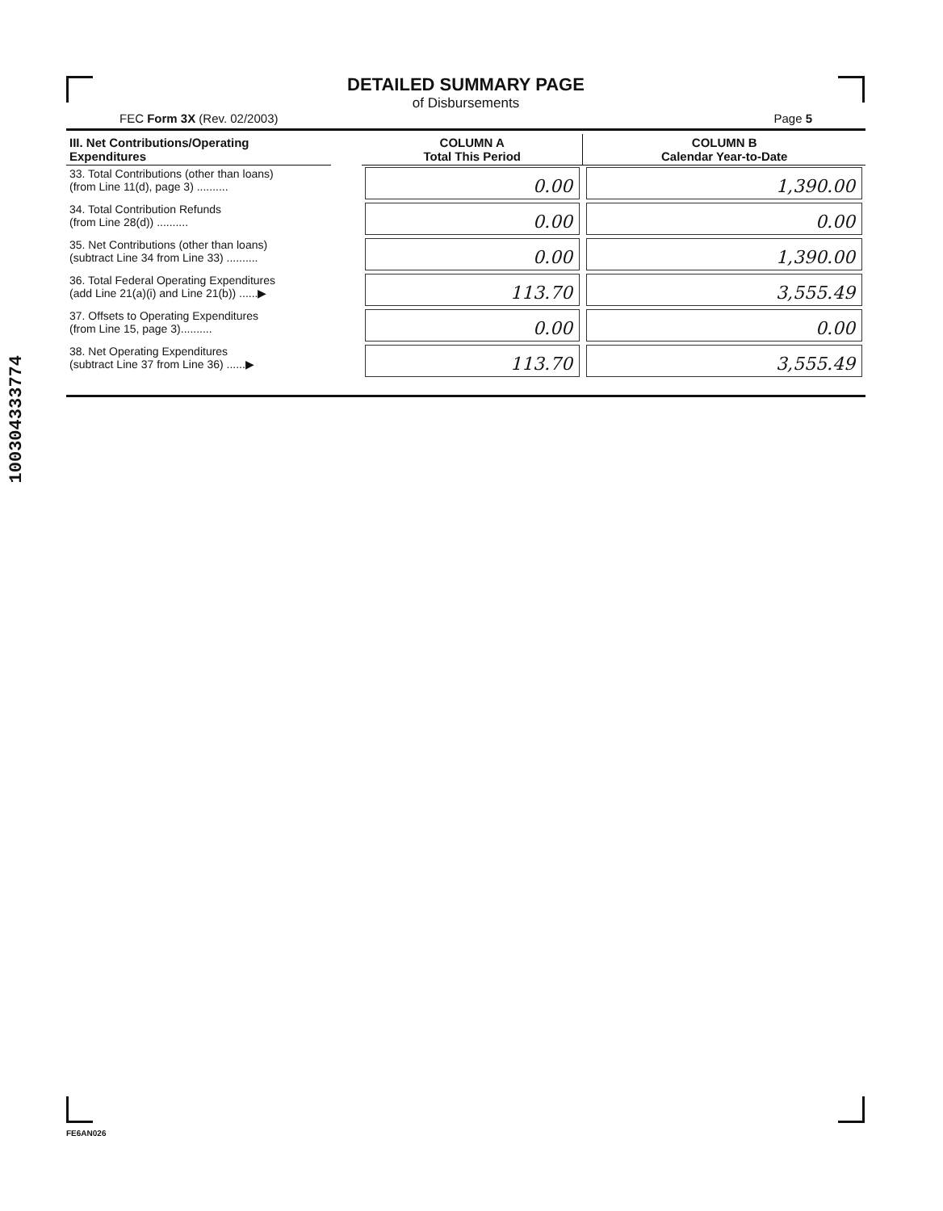100304333774
DETAILED SUMMARY PAGE
of Disbursements
FEC Form 3X (Rev. 02/2003) Page 5
| III. Net Contributions/Operating Expenditures | | COLUMN A Total This Period | COLUMN B Calendar Year-to-Date |
| --- | --- | --- | --- |
| 33. Total Contributions (other than loans) (from Line 11(d), page 3) .......... | | 0.00 | 1,390.00 |
| 34. Total Contribution Refunds (from Line 28(d)) .......... | | 0.00 | 0.00 |
| 35. Net Contributions (other than loans) (subtract Line 34 from Line 33) .......... | | 0.00 | 1,390.00 |
| 36. Total Federal Operating Expenditures (add Line 21(a)(i) and Line 21(b)) ......▶ | | 113.70 | 3,555.49 |
| 37. Offsets to Operating Expenditures (from Line 15, page 3).......... | | 0.00 | 0.00 |
| 38. Net Operating Expenditures (subtract Line 37 from Line 36) ......▶ | | 113.70 | 3,555.49 |
FE6AN026